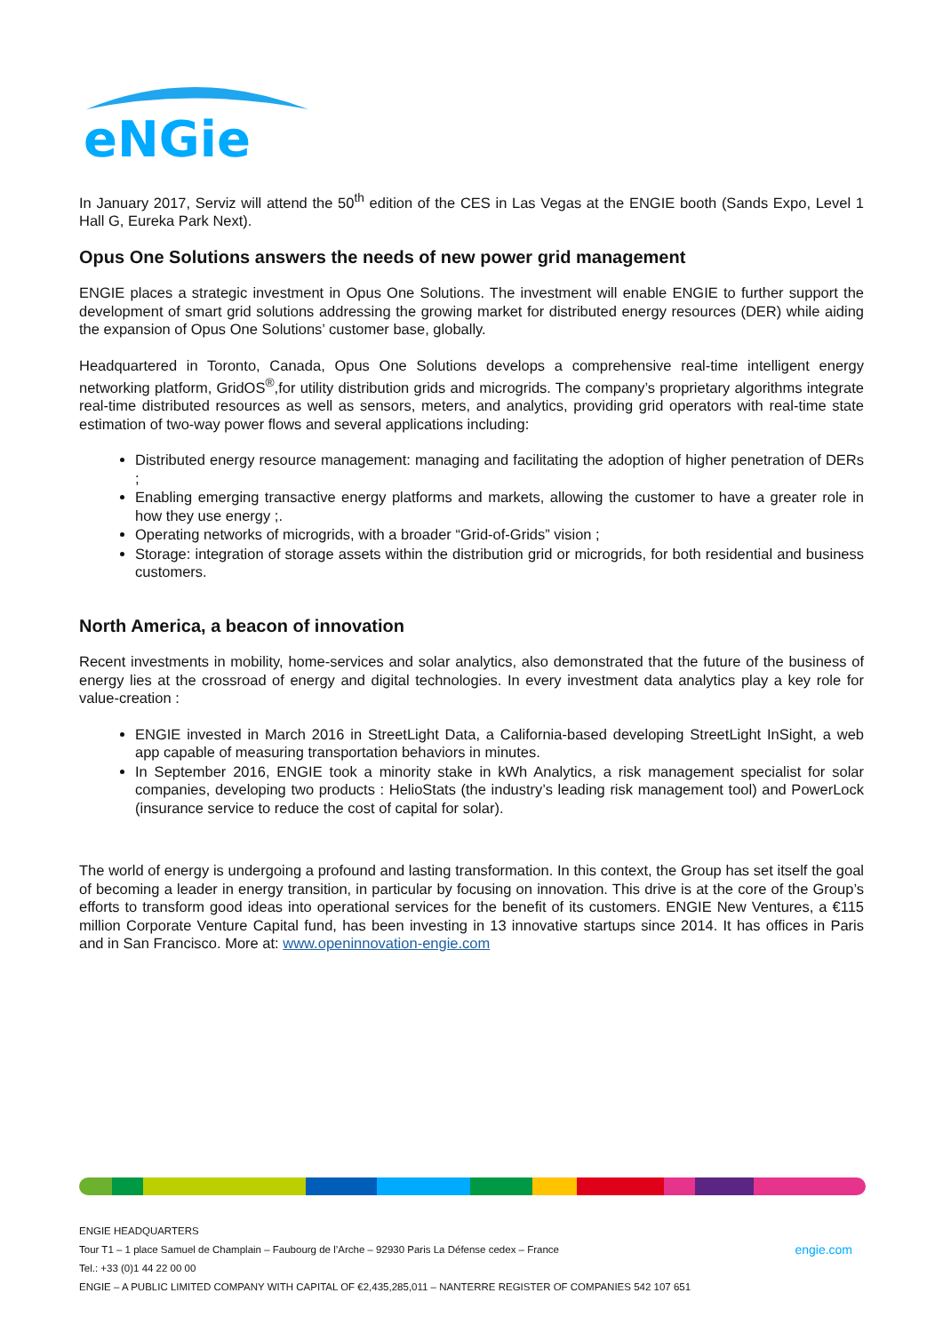eNGie
In January 2017, Serviz will attend the 50<sup>th</sup> edition of the CES in Las Vegas at the ENGIE booth (Sands Expo, Level 1 Hall G, Eureka Park Next).
Opus One Solutions answers the needs of new power grid management
ENGIE places a strategic investment in Opus One Solutions. The investment will enable ENGIE to further support the development of smart grid solutions addressing the growing market for distributed energy resources (DER) while aiding the expansion of Opus One Solutions’ customer base, globally.
Headquartered in Toronto, Canada, Opus One Solutions develops a comprehensive real-time intelligent energy networking platform, GridOS<sup>®</sup>,for utility distribution grids and microgrids. The company’s proprietary algorithms integrate real-time distributed resources as well as sensors, meters, and analytics, providing grid operators with real-time state estimation of two-way power flows and several applications including:
Distributed energy resource management: managing and facilitating the adoption of higher penetration of DERs ;
Enabling emerging transactive energy platforms and markets, allowing the customer to have a greater role in how they use energy ;.
Operating networks of microgrids, with a broader “Grid-of-Grids” vision ;
Storage: integration of storage assets within the distribution grid or microgrids, for both residential and business customers.
North America, a beacon of innovation
Recent investments in mobility, home-services and solar analytics, also demonstrated that the future of the business of energy lies at the crossroad of energy and digital technologies. In every investment data analytics play a key role for value-creation :
ENGIE invested in March 2016 in StreetLight Data, a California-based developing StreetLight InSight, a web app capable of measuring transportation behaviors in minutes.
In September 2016, ENGIE took a minority stake in kWh Analytics, a risk management specialist for solar companies, developing two products : HelioStats (the industry’s leading risk management tool) and PowerLock (insurance service to reduce the cost of capital for solar).
The world of energy is undergoing a profound and lasting transformation. In this context, the Group has set itself the goal of becoming a leader in energy transition, in particular by focusing on innovation. This drive is at the core of the Group’s efforts to transform good ideas into operational services for the benefit of its customers. ENGIE New Ventures, a €115 million Corporate Venture Capital fund, has been investing in 13 innovative startups since 2014. It has offices in Paris and in San Francisco. More at: www.openinnovation-engie.com
ENGIE HEADQUARTERS
Tour T1 – 1 place Samuel de Champlain – Faubourg de l’Arche – 92930 Paris La Défense cedex – France engie.com
Tel.: +33 (0)1 44 22 00 00
ENGIE – A PUBLIC LIMITED COMPANY WITH CAPITAL OF €2,435,285,011 – NANTERRE REGISTER OF COMPANIES 542 107 651